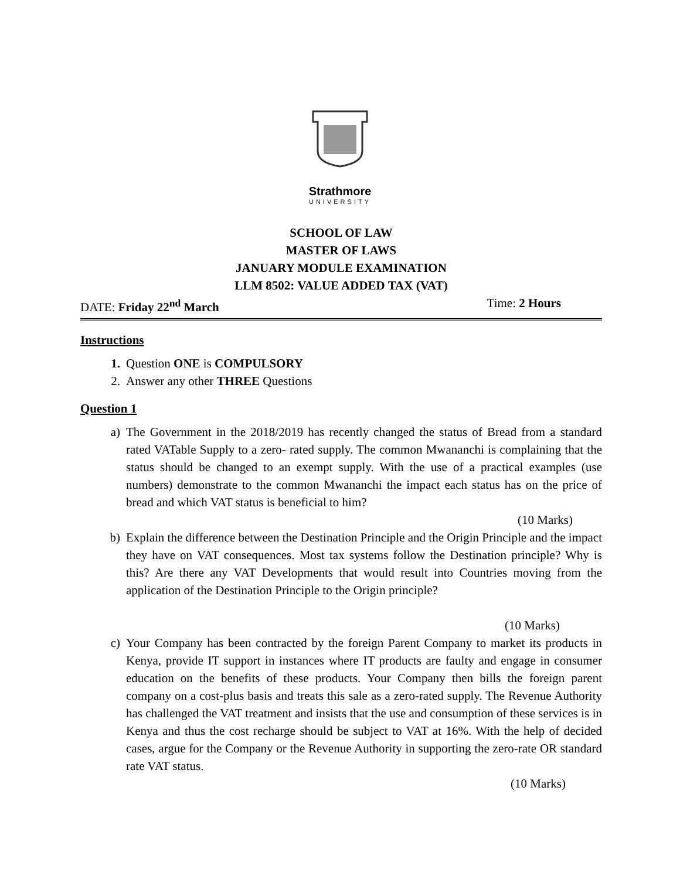Strathmore
UNIVERSITY
SCHOOL OF LAW
MASTER OF LAWS
JANUARY MODULE EXAMINATION
LLM 8502: VALUE ADDED TAX (VAT)
DATE: Friday 22<sup>nd</sup> March Time: 2 Hours
Instructions
1. Question ONE is COMPULSORY
2. Answer any other THREE Questions
Question 1
a) The Government in the 2018/2019 has recently changed the status of Bread from a standard rated VATable Supply to a zero- rated supply. The common Mwananchi is complaining that the status should be changed to an exempt supply. With the use of a practical examples (use numbers) demonstrate to the common Mwananchi the impact each status has on the price of bread and which VAT status is beneficial to him?
(10 Marks)
b) Explain the difference between the Destination Principle and the Origin Principle and the impact they have on VAT consequences. Most tax systems follow the Destination principle? Why is this? Are there any VAT Developments that would result into Countries moving from the application of the Destination Principle to the Origin principle?
(10 Marks)
c) Your Company has been contracted by the foreign Parent Company to market its products in Kenya, provide IT support in instances where IT products are faulty and engage in consumer education on the benefits of these products. Your Company then bills the foreign parent company on a cost-plus basis and treats this sale as a zero-rated supply. The Revenue Authority has challenged the VAT treatment and insists that the use and consumption of these services is in Kenya and thus the cost recharge should be subject to VAT at 16%. With the help of decided cases, argue for the Company or the Revenue Authority in supporting the zero-rate OR standard rate VAT status.
(10 Marks)